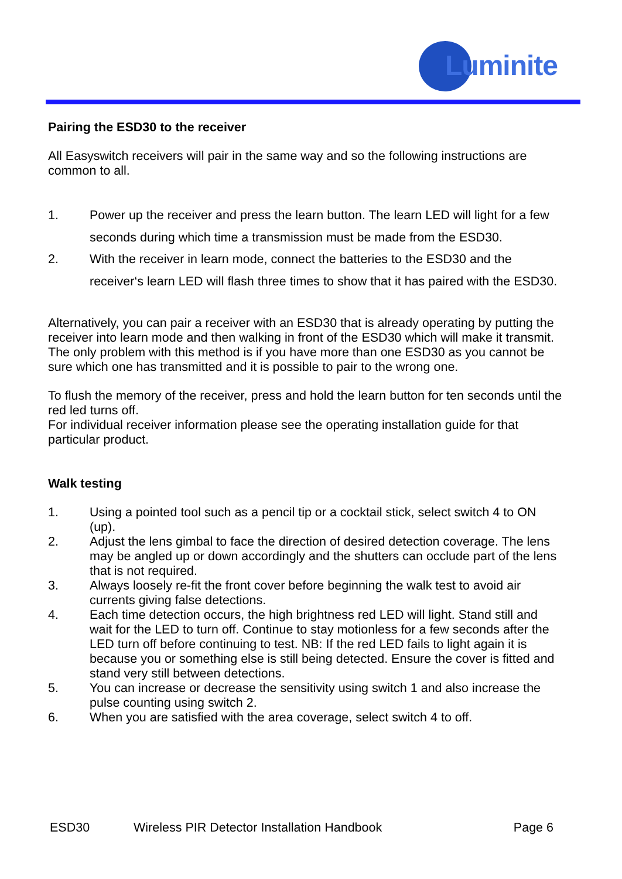Luminite
Pairing the ESD30 to the receiver
All Easyswitch receivers will pair in the same way and so the following instructions are common to all.
1. Power up the receiver and press the learn button. The learn LED will light for a few seconds during which time a transmission must be made from the ESD30.
2. With the receiver in learn mode, connect the batteries to the ESD30 and the receiver‘s learn LED will flash three times to show that it has paired with the ESD30.
Alternatively, you can pair a receiver with an ESD30 that is already operating by putting the receiver into learn mode and then walking in front of the ESD30 which will make it transmit. The only problem with this method is if you have more than one ESD30 as you cannot be sure which one has transmitted and it is possible to pair to the wrong one.
To flush the memory of the receiver, press and hold the learn button for ten seconds until the red led turns off.
For individual receiver information please see the operating installation guide for that particular product.
Walk testing
1. Using a pointed tool such as a pencil tip or a cocktail stick, select switch 4 to ON (up).
2. Adjust the lens gimbal to face the direction of desired detection coverage. The lens may be angled up or down accordingly and the shutters can occlude part of the lens that is not required.
3. Always loosely re-fit the front cover before beginning the walk test to avoid air currents giving false detections.
4. Each time detection occurs, the high brightness red LED will light. Stand still and wait for the LED to turn off. Continue to stay motionless for a few seconds after the LED turn off before continuing to test. NB: If the red LED fails to light again it is because you or something else is still being detected. Ensure the cover is fitted and stand very still between detections.
5. You can increase or decrease the sensitivity using switch 1 and also increase the pulse counting using switch 2.
6. When you are satisfied with the area coverage, select switch 4 to off.
ESD30 Wireless PIR Detector Installation Handbook Page 6